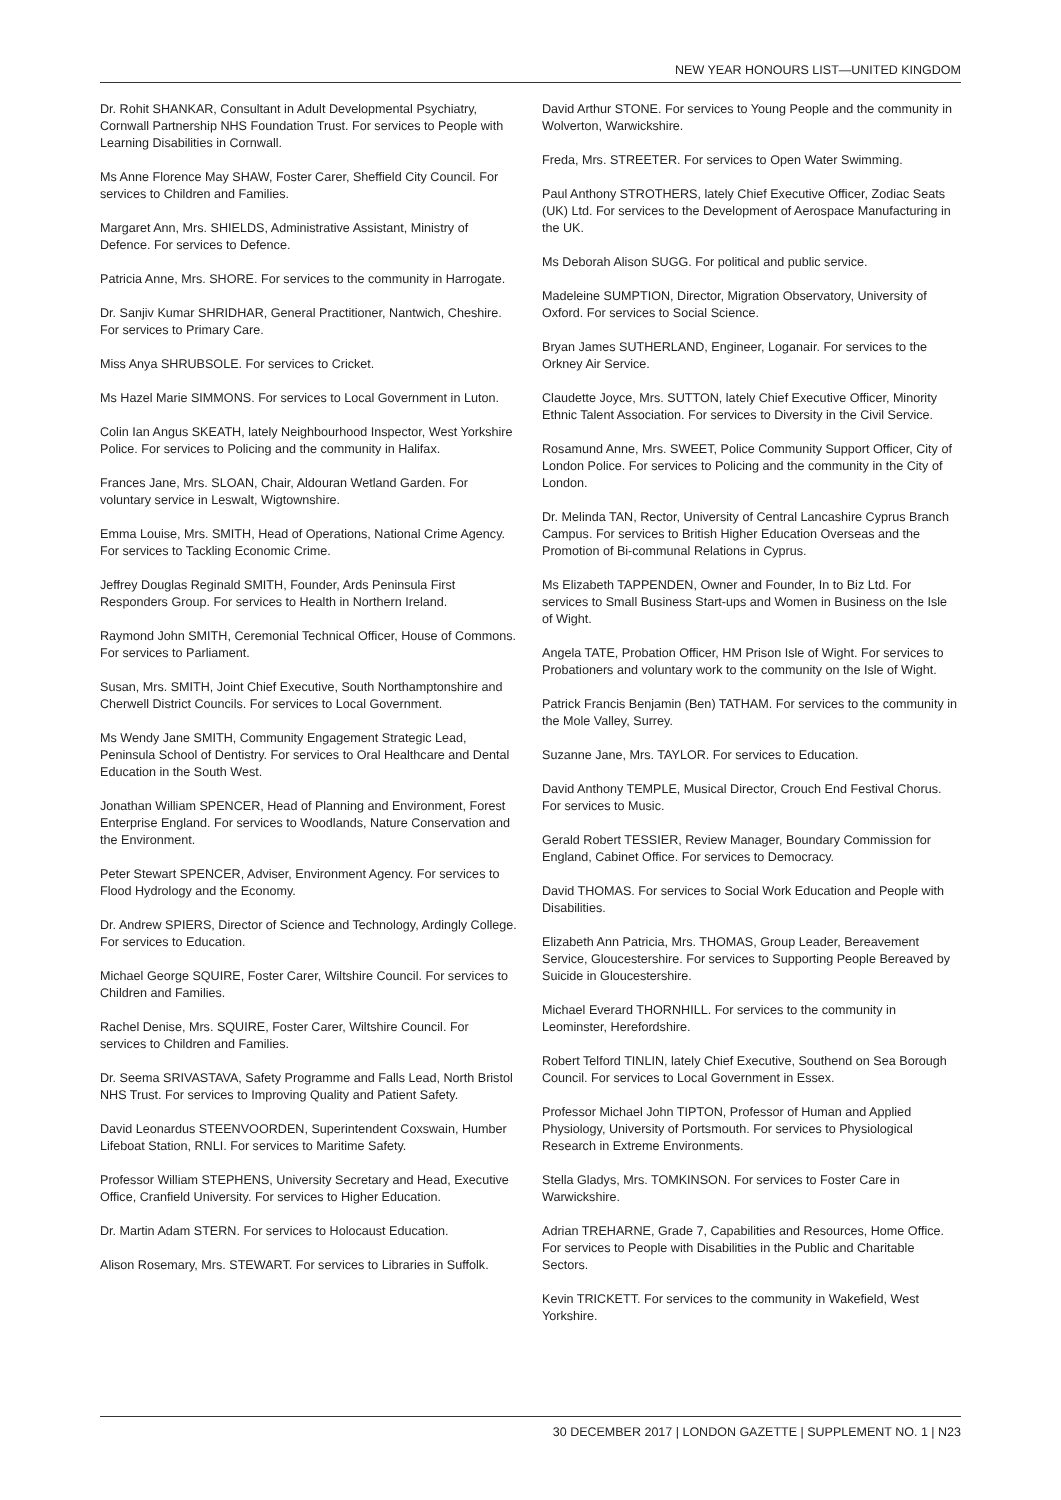NEW YEAR HONOURS LIST—UNITED KINGDOM
Dr. Rohit SHANKAR, Consultant in Adult Developmental Psychiatry, Cornwall Partnership NHS Foundation Trust. For services to People with Learning Disabilities in Cornwall.
Ms Anne Florence May SHAW, Foster Carer, Sheffield City Council. For services to Children and Families.
Margaret Ann, Mrs. SHIELDS, Administrative Assistant, Ministry of Defence. For services to Defence.
Patricia Anne, Mrs. SHORE. For services to the community in Harrogate.
Dr. Sanjiv Kumar SHRIDHAR, General Practitioner, Nantwich, Cheshire. For services to Primary Care.
Miss Anya SHRUBSOLE. For services to Cricket.
Ms Hazel Marie SIMMONS. For services to Local Government in Luton.
Colin Ian Angus SKEATH, lately Neighbourhood Inspector, West Yorkshire Police. For services to Policing and the community in Halifax.
Frances Jane, Mrs. SLOAN, Chair, Aldouran Wetland Garden. For voluntary service in Leswalt, Wigtownshire.
Emma Louise, Mrs. SMITH, Head of Operations, National Crime Agency. For services to Tackling Economic Crime.
Jeffrey Douglas Reginald SMITH, Founder, Ards Peninsula First Responders Group. For services to Health in Northern Ireland.
Raymond John SMITH, Ceremonial Technical Officer, House of Commons. For services to Parliament.
Susan, Mrs. SMITH, Joint Chief Executive, South Northamptonshire and Cherwell District Councils. For services to Local Government.
Ms Wendy Jane SMITH, Community Engagement Strategic Lead, Peninsula School of Dentistry. For services to Oral Healthcare and Dental Education in the South West.
Jonathan William SPENCER, Head of Planning and Environment, Forest Enterprise England. For services to Woodlands, Nature Conservation and the Environment.
Peter Stewart SPENCER, Adviser, Environment Agency. For services to Flood Hydrology and the Economy.
Dr. Andrew SPIERS, Director of Science and Technology, Ardingly College. For services to Education.
Michael George SQUIRE, Foster Carer, Wiltshire Council. For services to Children and Families.
Rachel Denise, Mrs. SQUIRE, Foster Carer, Wiltshire Council. For services to Children and Families.
Dr. Seema SRIVASTAVA, Safety Programme and Falls Lead, North Bristol NHS Trust. For services to Improving Quality and Patient Safety.
David Leonardus STEENVOORDEN, Superintendent Coxswain, Humber Lifeboat Station, RNLI. For services to Maritime Safety.
Professor William STEPHENS, University Secretary and Head, Executive Office, Cranfield University. For services to Higher Education.
Dr. Martin Adam STERN. For services to Holocaust Education.
Alison Rosemary, Mrs. STEWART. For services to Libraries in Suffolk.
David Arthur STONE. For services to Young People and the community in Wolverton, Warwickshire.
Freda, Mrs. STREETER. For services to Open Water Swimming.
Paul Anthony STROTHERS, lately Chief Executive Officer, Zodiac Seats (UK) Ltd. For services to the Development of Aerospace Manufacturing in the UK.
Ms Deborah Alison SUGG. For political and public service.
Madeleine SUMPTION, Director, Migration Observatory, University of Oxford. For services to Social Science.
Bryan James SUTHERLAND, Engineer, Loganair. For services to the Orkney Air Service.
Claudette Joyce, Mrs. SUTTON, lately Chief Executive Officer, Minority Ethnic Talent Association. For services to Diversity in the Civil Service.
Rosamund Anne, Mrs. SWEET, Police Community Support Officer, City of London Police. For services to Policing and the community in the City of London.
Dr. Melinda TAN, Rector, University of Central Lancashire Cyprus Branch Campus. For services to British Higher Education Overseas and the Promotion of Bi-communal Relations in Cyprus.
Ms Elizabeth TAPPENDEN, Owner and Founder, In to Biz Ltd. For services to Small Business Start-ups and Women in Business on the Isle of Wight.
Angela TATE, Probation Officer, HM Prison Isle of Wight. For services to Probationers and voluntary work to the community on the Isle of Wight.
Patrick Francis Benjamin (Ben) TATHAM. For services to the community in the Mole Valley, Surrey.
Suzanne Jane, Mrs. TAYLOR. For services to Education.
David Anthony TEMPLE, Musical Director, Crouch End Festival Chorus. For services to Music.
Gerald Robert TESSIER, Review Manager, Boundary Commission for England, Cabinet Office. For services to Democracy.
David THOMAS. For services to Social Work Education and People with Disabilities.
Elizabeth Ann Patricia, Mrs. THOMAS, Group Leader, Bereavement Service, Gloucestershire. For services to Supporting People Bereaved by Suicide in Gloucestershire.
Michael Everard THORNHILL. For services to the community in Leominster, Herefordshire.
Robert Telford TINLIN, lately Chief Executive, Southend on Sea Borough Council. For services to Local Government in Essex.
Professor Michael John TIPTON, Professor of Human and Applied Physiology, University of Portsmouth. For services to Physiological Research in Extreme Environments.
Stella Gladys, Mrs. TOMKINSON. For services to Foster Care in Warwickshire.
Adrian TREHARNE, Grade 7, Capabilities and Resources, Home Office. For services to People with Disabilities in the Public and Charitable Sectors.
Kevin TRICKETT. For services to the community in Wakefield, West Yorkshire.
30 DECEMBER 2017 | LONDON GAZETTE | SUPPLEMENT NO. 1 | N23